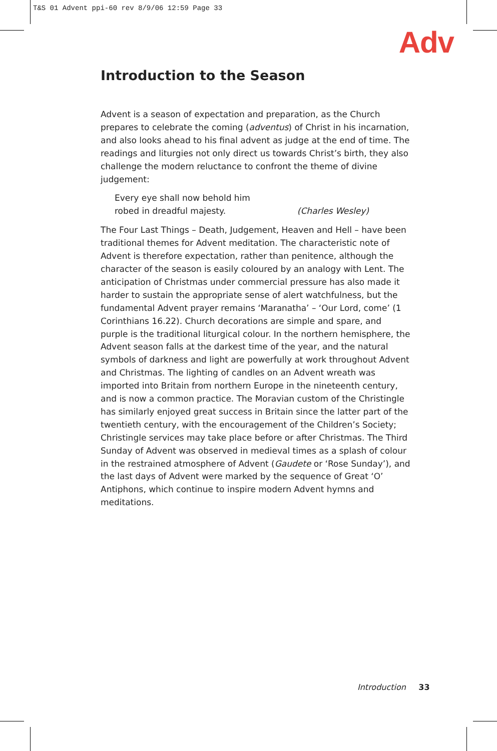T&S 01 Advent ppi-60 rev 8/9/06 12:59 Page 33
Adv
Introduction to the Season
Advent is a season of expectation and preparation, as the Church prepares to celebrate the coming (adventus) of Christ in his incarnation, and also looks ahead to his final advent as judge at the end of time. The readings and liturgies not only direct us towards Christ’s birth, they also challenge the modern reluctance to confront the theme of divine judgement:
Every eye shall now behold him
robed in dreadful majesty.
(Charles Wesley)
The Four Last Things – Death, Judgement, Heaven and Hell – have been traditional themes for Advent meditation. The characteristic note of Advent is therefore expectation, rather than penitence, although the character of the season is easily coloured by an analogy with Lent. The anticipation of Christmas under commercial pressure has also made it harder to sustain the appropriate sense of alert watchfulness, but the fundamental Advent prayer remains ‘Maranatha’ – ‘Our Lord, come’ (1 Corinthians 16.22). Church decorations are simple and spare, and purple is the traditional liturgical colour. In the northern hemisphere, the Advent season falls at the darkest time of the year, and the natural symbols of darkness and light are powerfully at work throughout Advent and Christmas. The lighting of candles on an Advent wreath was imported into Britain from northern Europe in the nineteenth century, and is now a common practice. The Moravian custom of the Christingle has similarly enjoyed great success in Britain since the latter part of the twentieth century, with the encouragement of the Children’s Society; Christingle services may take place before or after Christmas. The Third Sunday of Advent was observed in medieval times as a splash of colour in the restrained atmosphere of Advent (Gaudete or ‘Rose Sunday’), and the last days of Advent were marked by the sequence of Great ‘O’ Antiphons, which continue to inspire modern Advent hymns and meditations.
Introduction 33